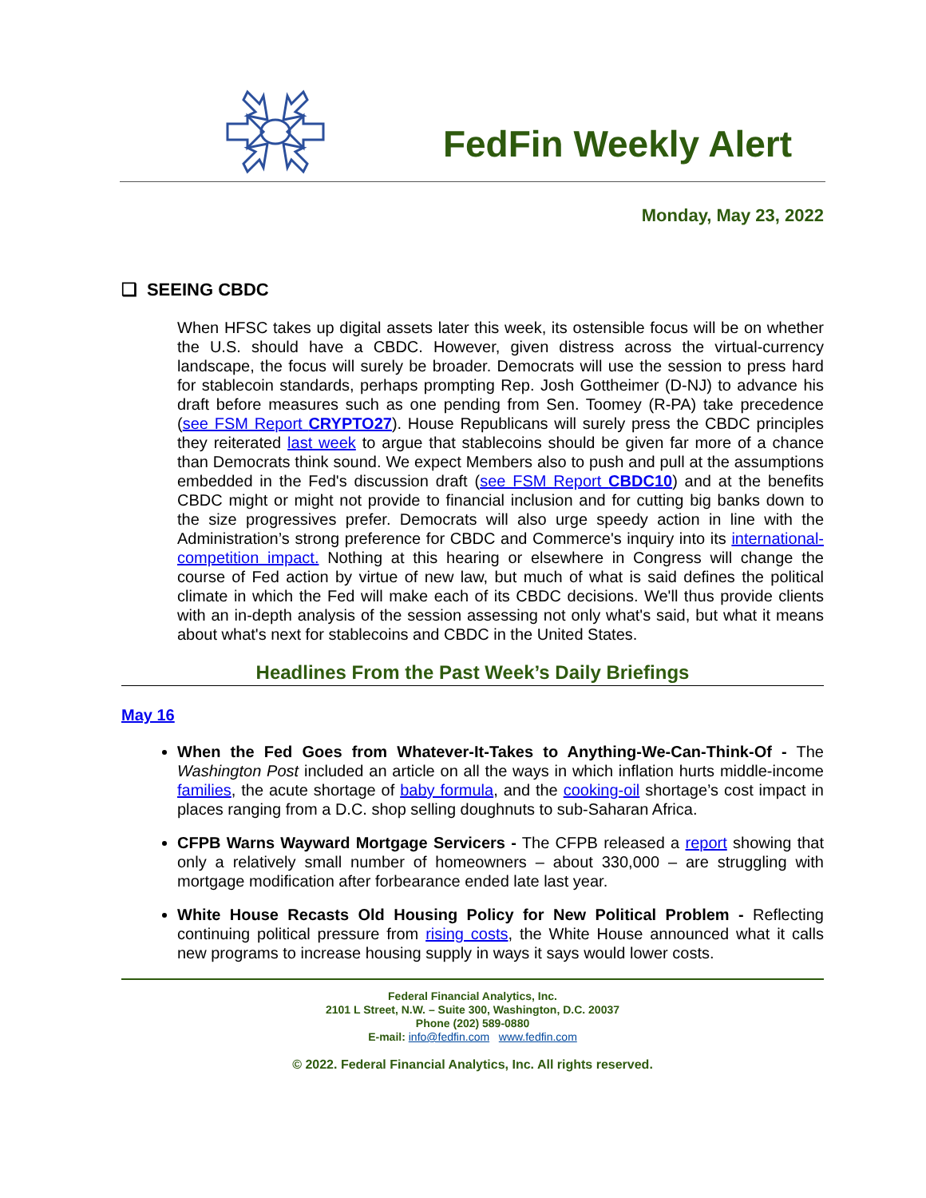FedFin Weekly Alert
Monday, May 23, 2022
❑ SEEING CBDC
When HFSC takes up digital assets later this week, its ostensible focus will be on whether the U.S. should have a CBDC. However, given distress across the virtual-currency landscape, the focus will surely be broader. Democrats will use the session to press hard for stablecoin standards, perhaps prompting Rep. Josh Gottheimer (D-NJ) to advance his draft before measures such as one pending from Sen. Toomey (R-PA) take precedence (see FSM Report CRYPTO27). House Republicans will surely press the CBDC principles they reiterated last week to argue that stablecoins should be given far more of a chance than Democrats think sound. We expect Members also to push and pull at the assumptions embedded in the Fed's discussion draft (see FSM Report CBDC10) and at the benefits CBDC might or might not provide to financial inclusion and for cutting big banks down to the size progressives prefer. Democrats will also urge speedy action in line with the Administration’s strong preference for CBDC and Commerce's inquiry into its international-competition impact. Nothing at this hearing or elsewhere in Congress will change the course of Fed action by virtue of new law, but much of what is said defines the political climate in which the Fed will make each of its CBDC decisions. We'll thus provide clients with an in-depth analysis of the session assessing not only what's said, but what it means about what's next for stablecoins and CBDC in the United States.
Headlines From the Past Week’s Daily Briefings
May 16
When the Fed Goes from Whatever-It-Takes to Anything-We-Can-Think-Of - The Washington Post included an article on all the ways in which inflation hurts middle-income families, the acute shortage of baby formula, and the cooking-oil shortage’s cost impact in places ranging from a D.C. shop selling doughnuts to sub-Saharan Africa.
CFPB Warns Wayward Mortgage Servicers - The CFPB released a report showing that only a relatively small number of homeowners – about 330,000 – are struggling with mortgage modification after forbearance ended late last year.
White House Recasts Old Housing Policy for New Political Problem - Reflecting continuing political pressure from rising costs, the White House announced what it calls new programs to increase housing supply in ways it says would lower costs.
Federal Financial Analytics, Inc.
2101 L Street, N.W. – Suite 300, Washington, D.C. 20037
Phone (202) 589-0880
E-mail: info@fedfin.com www.fedfin.com
© 2022. Federal Financial Analytics, Inc. All rights reserved.